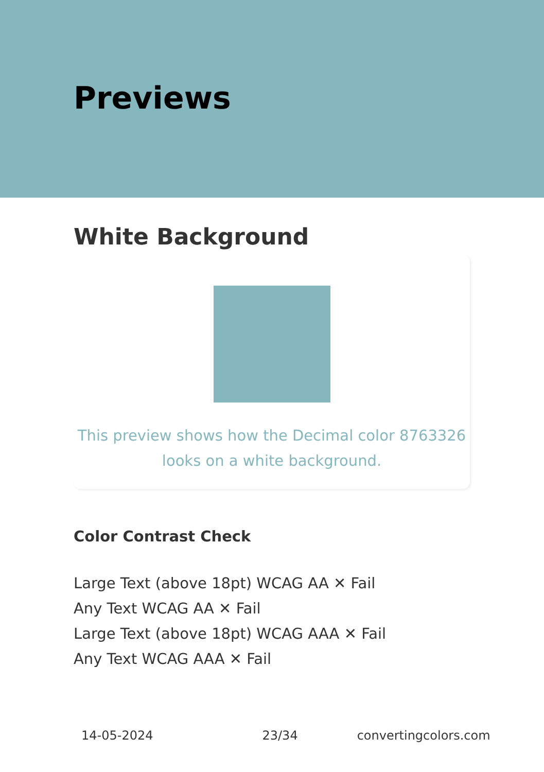Previews
White Background
This preview shows how the Decimal color 8763326
looks on a white background.
Color Contrast Check
Large Text (above 18pt) WCAG AA ✕ Fail
Any Text WCAG AA ✕ Fail
Large Text (above 18pt) WCAG AAA ✕ Fail
Any Text WCAG AAA ✕ Fail
14-05-2024 23/34 convertingcolors.com